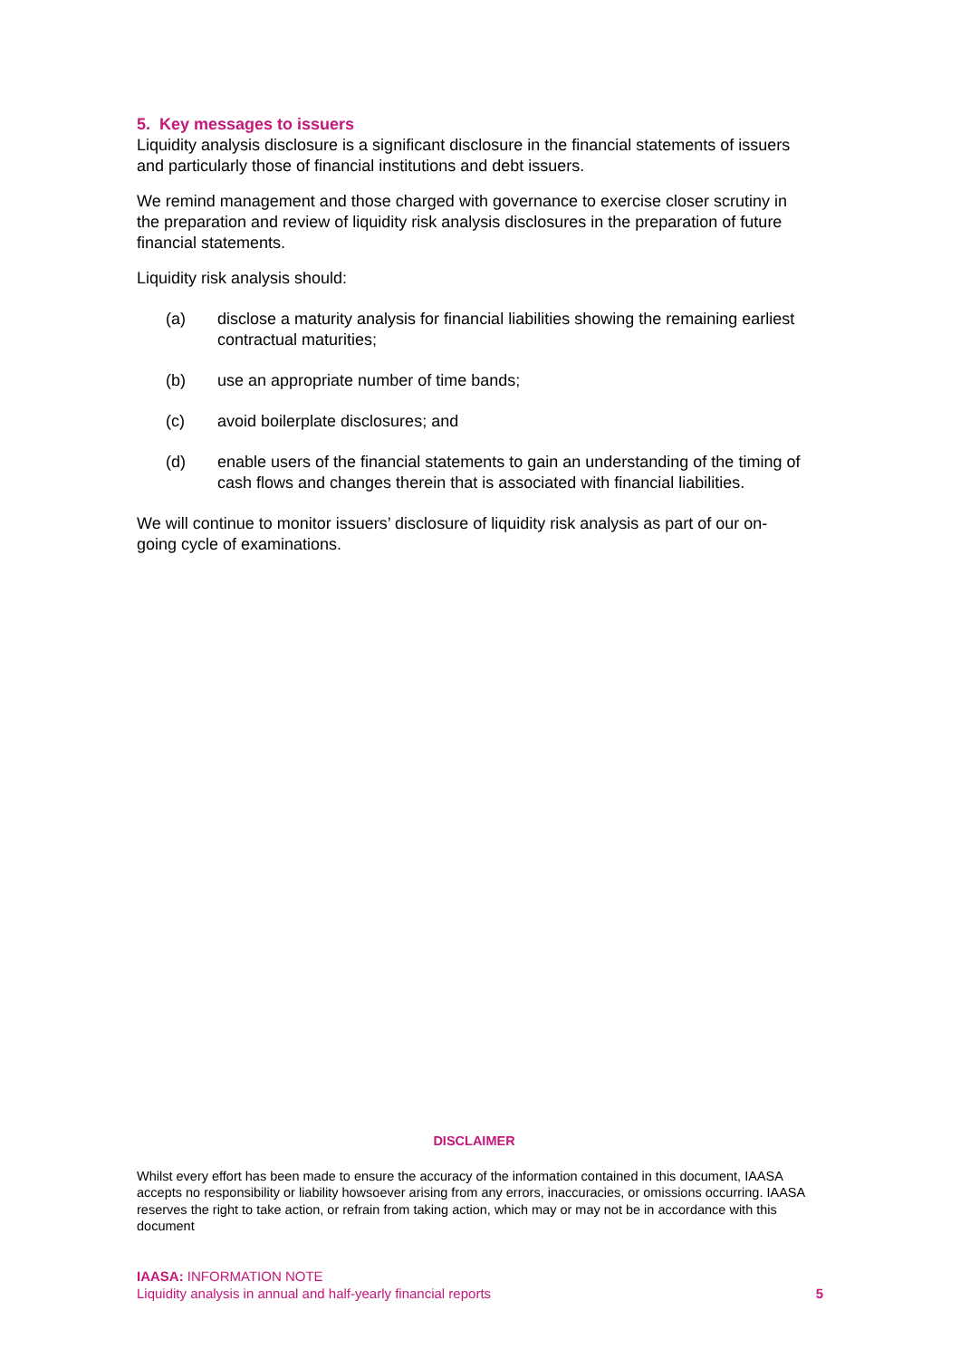5. Key messages to issuers
Liquidity analysis disclosure is a significant disclosure in the financial statements of issuers and particularly those of financial institutions and debt issuers.
We remind management and those charged with governance to exercise closer scrutiny in the preparation and review of liquidity risk analysis disclosures in the preparation of future financial statements.
Liquidity risk analysis should:
(a) disclose a maturity analysis for financial liabilities showing the remaining earliest contractual maturities;
(b) use an appropriate number of time bands;
(c) avoid boilerplate disclosures; and
(d) enable users of the financial statements to gain an understanding of the timing of cash flows and changes therein that is associated with financial liabilities.
We will continue to monitor issuers’ disclosure of liquidity risk analysis as part of our on-going cycle of examinations.
DISCLAIMER
Whilst every effort has been made to ensure the accuracy of the information contained in this document, IAASA accepts no responsibility or liability howsoever arising from any errors, inaccuracies, or omissions occurring. IAASA reserves the right to take action, or refrain from taking action, which may or may not be in accordance with this document
IAASA: INFORMATION NOTE
Liquidity analysis in annual and half-yearly financial reports
5